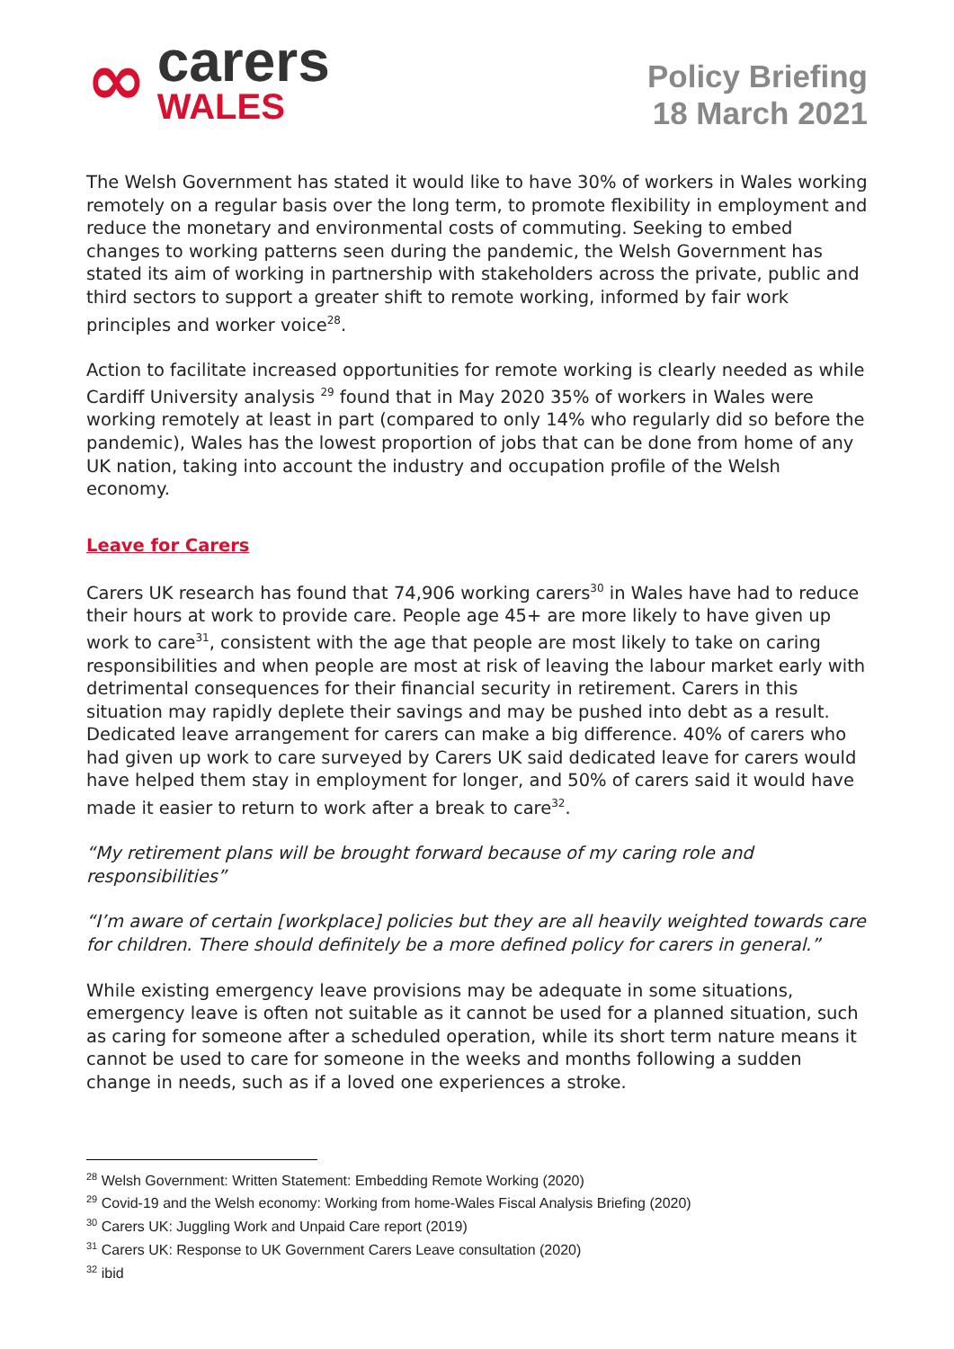∞
carers
WALES
Policy Briefing
18 March 2021
The Welsh Government has stated it would like to have 30% of workers in Wales working remotely on a regular basis over the long term, to promote flexibility in employment and reduce the monetary and environmental costs of commuting. Seeking to embed changes to working patterns seen during the pandemic, the Welsh Government has stated its aim of working in partnership with stakeholders across the private, public and third sectors to support a greater shift to remote working, informed by fair work principles and worker voice<sup>28</sup>.
Action to facilitate increased opportunities for remote working is clearly needed as while Cardiff University analysis <sup>29</sup> found that in May 2020 35% of workers in Wales were working remotely at least in part (compared to only 14% who regularly did so before the pandemic), Wales has the lowest proportion of jobs that can be done from home of any UK nation, taking into account the industry and occupation profile of the Welsh economy.
Leave for Carers
Carers UK research has found that 74,906 working carers<sup>30</sup> in Wales have had to reduce their hours at work to provide care. People age 45+ are more likely to have given up work to care<sup>31</sup>, consistent with the age that people are most likely to take on caring responsibilities and when people are most at risk of leaving the labour market early with detrimental consequences for their financial security in retirement. Carers in this situation may rapidly deplete their savings and may be pushed into debt as a result. Dedicated leave arrangement for carers can make a big difference. 40% of carers who had given up work to care surveyed by Carers UK said dedicated leave for carers would have helped them stay in employment for longer, and 50% of carers said it would have made it easier to return to work after a break to care<sup>32</sup>.
“My retirement plans will be brought forward because of my caring role and responsibilities”
“I’m aware of certain [workplace] policies but they are all heavily weighted towards care for children. There should definitely be a more defined policy for carers in general.”
While existing emergency leave provisions may be adequate in some situations, emergency leave is often not suitable as it cannot be used for a planned situation, such as caring for someone after a scheduled operation, while its short term nature means it cannot be used to care for someone in the weeks and months following a sudden change in needs, such as if a loved one experiences a stroke.
<sup>28</sup> Welsh Government: Written Statement: Embedding Remote Working (2020)
<sup>29</sup> Covid-19 and the Welsh economy: Working from home-Wales Fiscal Analysis Briefing (2020)
<sup>30</sup> Carers UK: Juggling Work and Unpaid Care report (2019)
<sup>31</sup> Carers UK: Response to UK Government Carers Leave consultation (2020)
<sup>32</sup> ibid